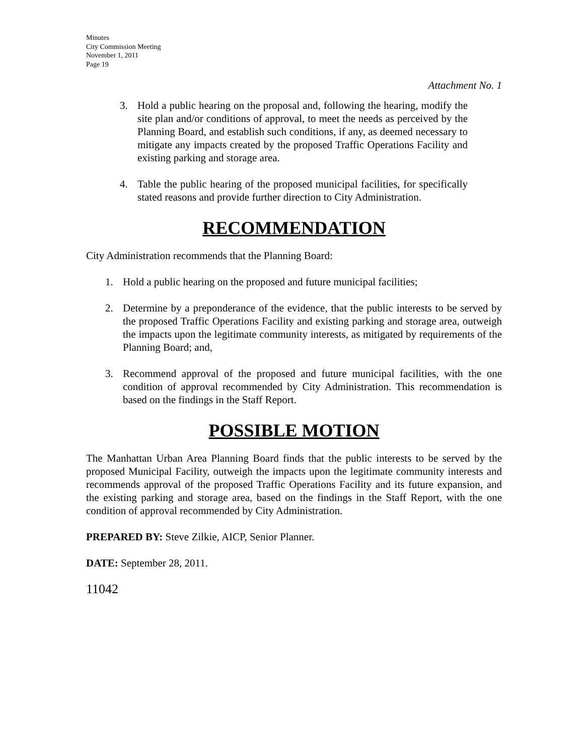Minutes
City Commission Meeting
November 1, 2011
Page 19
Attachment No. 1
3. Hold a public hearing on the proposal and, following the hearing, modify the site plan and/or conditions of approval, to meet the needs as perceived by the Planning Board, and establish such conditions, if any, as deemed necessary to mitigate any impacts created by the proposed Traffic Operations Facility and existing parking and storage area.
4. Table the public hearing of the proposed municipal facilities, for specifically stated reasons and provide further direction to City Administration.
RECOMMENDATION
City Administration recommends that the Planning Board:
1. Hold a public hearing on the proposed and future municipal facilities;
2. Determine by a preponderance of the evidence, that the public interests to be served by the proposed Traffic Operations Facility and existing parking and storage area, outweigh the impacts upon the legitimate community interests, as mitigated by requirements of the Planning Board; and,
3. Recommend approval of the proposed and future municipal facilities, with the one condition of approval recommended by City Administration. This recommendation is based on the findings in the Staff Report.
POSSIBLE MOTION
The Manhattan Urban Area Planning Board finds that the public interests to be served by the proposed Municipal Facility, outweigh the impacts upon the legitimate community interests and recommends approval of the proposed Traffic Operations Facility and its future expansion, and the existing parking and storage area, based on the findings in the Staff Report, with the one condition of approval recommended by City Administration.
PREPARED BY: Steve Zilkie, AICP, Senior Planner.
DATE: September 28, 2011.
11042